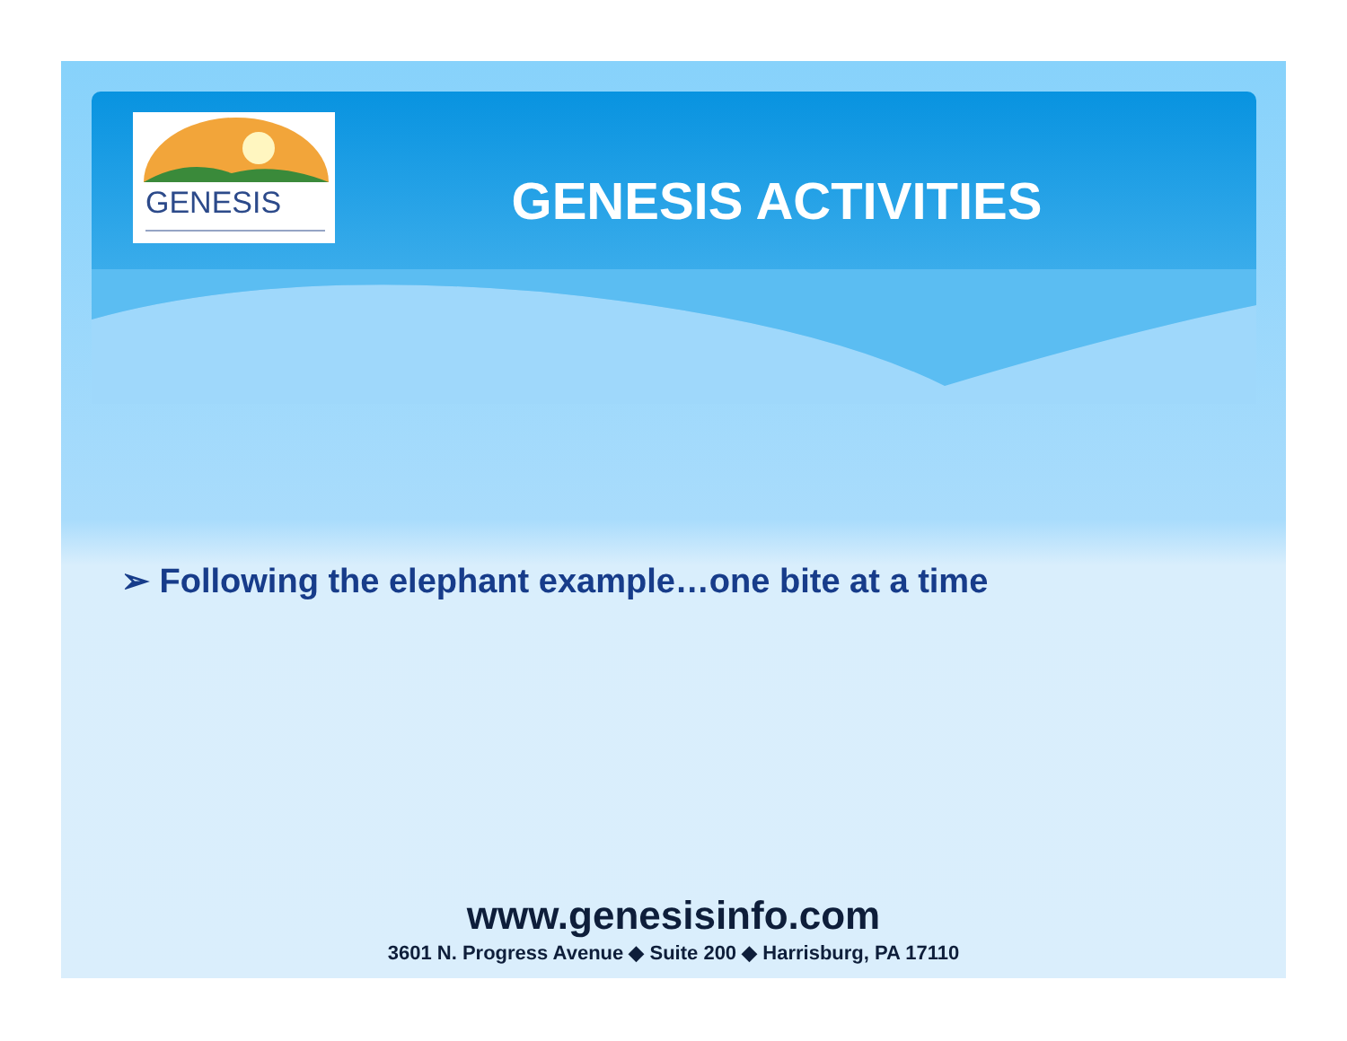GENESIS
GENESIS ACTIVITIES
➢ Following the elephant example…one bite at a time
www.genesisinfo.com
3601 N. Progress Avenue ◆ Suite 200 ◆ Harrisburg, PA 17110